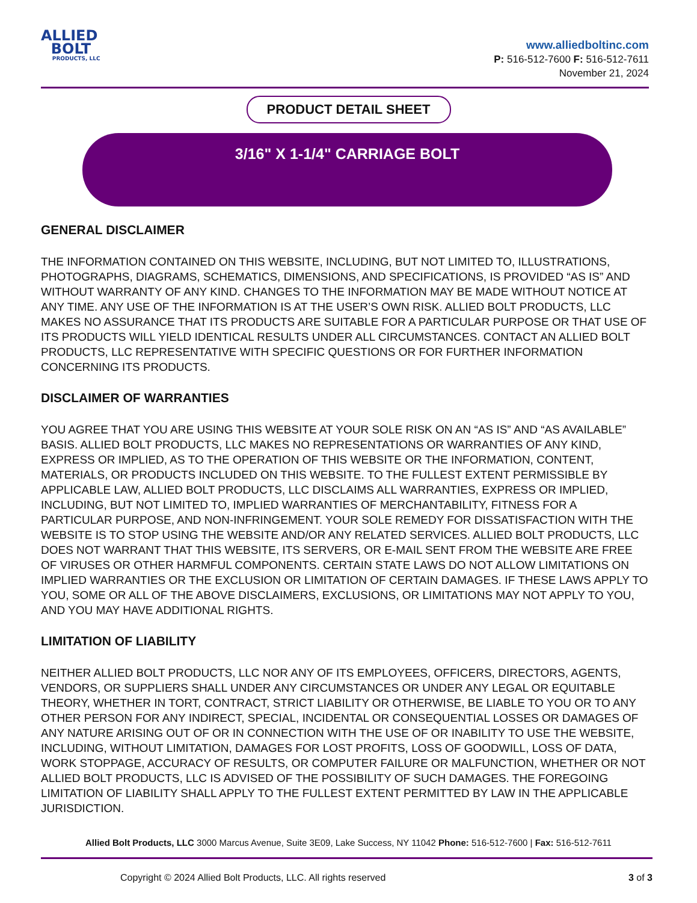ALLIED
BOLT
PRODUCTS, LLC
www.alliedboltinc.com
P: 516-512-7600 F: 516-512-7611
November 21, 2024
PRODUCT DETAIL SHEET
3/16" X 1-1/4" CARRIAGE BOLT
GENERAL DISCLAIMER
THE INFORMATION CONTAINED ON THIS WEBSITE, INCLUDING, BUT NOT LIMITED TO, ILLUSTRATIONS, PHOTOGRAPHS, DIAGRAMS, SCHEMATICS, DIMENSIONS, AND SPECIFICATIONS, IS PROVIDED “AS IS” AND WITHOUT WARRANTY OF ANY KIND. CHANGES TO THE INFORMATION MAY BE MADE WITHOUT NOTICE AT ANY TIME. ANY USE OF THE INFORMATION IS AT THE USER’S OWN RISK. ALLIED BOLT PRODUCTS, LLC MAKES NO ASSURANCE THAT ITS PRODUCTS ARE SUITABLE FOR A PARTICULAR PURPOSE OR THAT USE OF ITS PRODUCTS WILL YIELD IDENTICAL RESULTS UNDER ALL CIRCUMSTANCES. CONTACT AN ALLIED BOLT PRODUCTS, LLC REPRESENTATIVE WITH SPECIFIC QUESTIONS OR FOR FURTHER INFORMATION CONCERNING ITS PRODUCTS.
DISCLAIMER OF WARRANTIES
YOU AGREE THAT YOU ARE USING THIS WEBSITE AT YOUR SOLE RISK ON AN “AS IS” AND “AS AVAILABLE” BASIS. ALLIED BOLT PRODUCTS, LLC MAKES NO REPRESENTATIONS OR WARRANTIES OF ANY KIND, EXPRESS OR IMPLIED, AS TO THE OPERATION OF THIS WEBSITE OR THE INFORMATION, CONTENT, MATERIALS, OR PRODUCTS INCLUDED ON THIS WEBSITE. TO THE FULLEST EXTENT PERMISSIBLE BY APPLICABLE LAW, ALLIED BOLT PRODUCTS, LLC DISCLAIMS ALL WARRANTIES, EXPRESS OR IMPLIED, INCLUDING, BUT NOT LIMITED TO, IMPLIED WARRANTIES OF MERCHANTABILITY, FITNESS FOR A PARTICULAR PURPOSE, AND NON-INFRINGEMENT. YOUR SOLE REMEDY FOR DISSATISFACTION WITH THE WEBSITE IS TO STOP USING THE WEBSITE AND/OR ANY RELATED SERVICES. ALLIED BOLT PRODUCTS, LLC DOES NOT WARRANT THAT THIS WEBSITE, ITS SERVERS, OR E-MAIL SENT FROM THE WEBSITE ARE FREE OF VIRUSES OR OTHER HARMFUL COMPONENTS. CERTAIN STATE LAWS DO NOT ALLOW LIMITATIONS ON IMPLIED WARRANTIES OR THE EXCLUSION OR LIMITATION OF CERTAIN DAMAGES. IF THESE LAWS APPLY TO YOU, SOME OR ALL OF THE ABOVE DISCLAIMERS, EXCLUSIONS, OR LIMITATIONS MAY NOT APPLY TO YOU, AND YOU MAY HAVE ADDITIONAL RIGHTS.
LIMITATION OF LIABILITY
NEITHER ALLIED BOLT PRODUCTS, LLC NOR ANY OF ITS EMPLOYEES, OFFICERS, DIRECTORS, AGENTS, VENDORS, OR SUPPLIERS SHALL UNDER ANY CIRCUMSTANCES OR UNDER ANY LEGAL OR EQUITABLE THEORY, WHETHER IN TORT, CONTRACT, STRICT LIABILITY OR OTHERWISE, BE LIABLE TO YOU OR TO ANY OTHER PERSON FOR ANY INDIRECT, SPECIAL, INCIDENTAL OR CONSEQUENTIAL LOSSES OR DAMAGES OF ANY NATURE ARISING OUT OF OR IN CONNECTION WITH THE USE OF OR INABILITY TO USE THE WEBSITE, INCLUDING, WITHOUT LIMITATION, DAMAGES FOR LOST PROFITS, LOSS OF GOODWILL, LOSS OF DATA, WORK STOPPAGE, ACCURACY OF RESULTS, OR COMPUTER FAILURE OR MALFUNCTION, WHETHER OR NOT ALLIED BOLT PRODUCTS, LLC IS ADVISED OF THE POSSIBILITY OF SUCH DAMAGES. THE FOREGOING LIMITATION OF LIABILITY SHALL APPLY TO THE FULLEST EXTENT PERMITTED BY LAW IN THE APPLICABLE JURISDICTION.
Allied Bolt Products, LLC 3000 Marcus Avenue, Suite 3E09, Lake Success, NY 11042 Phone: 516-512-7600 | Fax: 516-512-7611
Copyright © 2024 Allied Bolt Products, LLC. All rights reserved 3 of 3